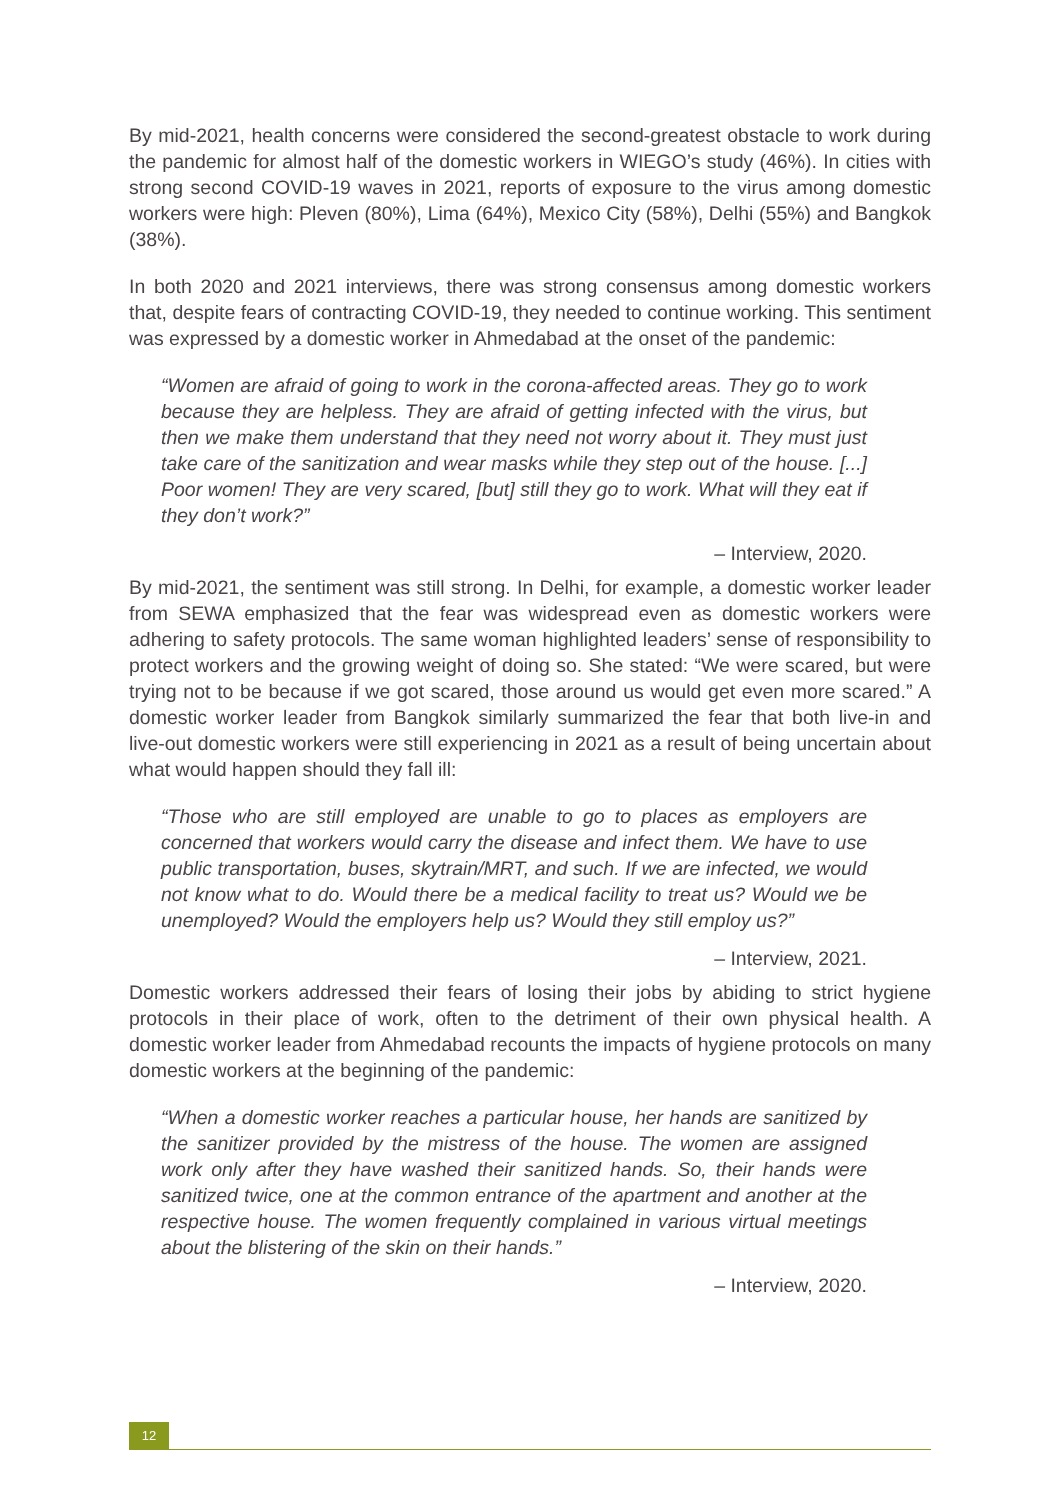By mid-2021, health concerns were considered the second-greatest obstacle to work during the pandemic for almost half of the domestic workers in WIEGO’s study (46%). In cities with strong second COVID-19 waves in 2021, reports of exposure to the virus among domestic workers were high: Pleven (80%), Lima (64%), Mexico City (58%), Delhi (55%) and Bangkok (38%).
In both 2020 and 2021 interviews, there was strong consensus among domestic workers that, despite fears of contracting COVID-19, they needed to continue working. This sentiment was expressed by a domestic worker in Ahmedabad at the onset of the pandemic:
“Women are afraid of going to work in the corona-affected areas. They go to work because they are helpless. They are afraid of getting infected with the virus, but then we make them understand that they need not worry about it. They must just take care of the sanitization and wear masks while they step out of the house. [...] Poor women! They are very scared, [but] still they go to work. What will they eat if they don’t work?”
– Interview, 2020.
By mid-2021, the sentiment was still strong. In Delhi, for example, a domestic worker leader from SEWA emphasized that the fear was widespread even as domestic workers were adhering to safety protocols. The same woman highlighted leaders’ sense of responsibility to protect workers and the growing weight of doing so. She stated: “We were scared, but were trying not to be because if we got scared, those around us would get even more scared.” A domestic worker leader from Bangkok similarly summarized the fear that both live-in and live-out domestic workers were still experiencing in 2021 as a result of being uncertain about what would happen should they fall ill:
“Those who are still employed are unable to go to places as employers are concerned that workers would carry the disease and infect them. We have to use public transportation, buses, skytrain/MRT, and such. If we are infected, we would not know what to do. Would there be a medical facility to treat us? Would we be unemployed? Would the employers help us? Would they still employ us?”
– Interview, 2021.
Domestic workers addressed their fears of losing their jobs by abiding to strict hygiene protocols in their place of work, often to the detriment of their own physical health. A domestic worker leader from Ahmedabad recounts the impacts of hygiene protocols on many domestic workers at the beginning of the pandemic:
“When a domestic worker reaches a particular house, her hands are sanitized by the sanitizer provided by the mistress of the house. The women are assigned work only after they have washed their sanitized hands. So, their hands were sanitized twice, one at the common entrance of the apartment and another at the respective house. The women frequently complained in various virtual meetings about the blistering of the skin on their hands.”
– Interview, 2020.
12